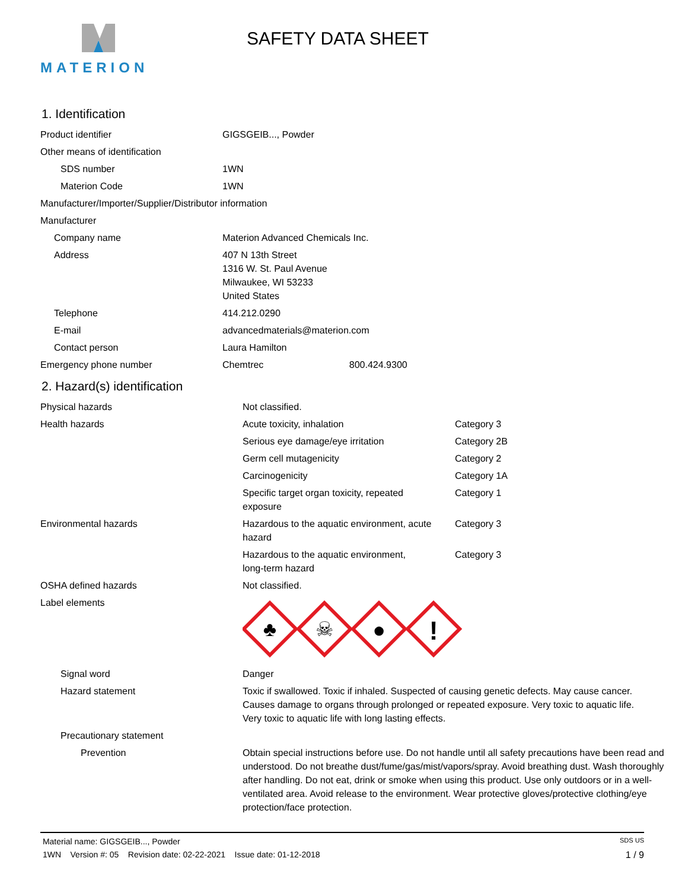MATERION
SAFETY DATA SHEET
1. Identification
| Product identifier | GIGSGEIB..., Powder |
| Other means of identification | |
| SDS number | 1WN |
| Materion Code | 1WN |
| Manufacturer/Importer/Supplier/Distributor information | |
| Manufacturer | |
| Company name | Materion Advanced Chemicals Inc. |
| Address | 407 N 13th Street 1316 W. St. Paul Avenue Milwaukee, WI 53233 United States |
| Telephone | 414.212.0290 |
| E-mail | advancedmaterials@materion.com |
| Contact person | Laura Hamilton |
| Emergency phone number | Chemtrec 800.424.9300 |
2. Hazard(s) identification
| Physical hazards | Not classified. | |
| Health hazards | Acute toxicity, inhalation | Category 3 |
| | Serious eye damage/eye irritation | Category 2B |
| | Germ cell mutagenicity | Category 2 |
| | Carcinogenicity | Category 1A |
| | Specific target organ toxicity, repeated exposure | Category 1 |
| Environmental hazards | Hazardous to the aquatic environment, acute hazard | Category 3 |
| | Hazardous to the aquatic environment, long-term hazard | Category 3 |
| OSHA defined hazards | Not classified. | |
| Label elements | ♣ ☠ ● ! | |
| Signal word | Danger | |
| Hazard statement | Toxic if swallowed. Toxic if inhaled. Suspected of causing genetic defects. May cause cancer. Causes damage to organs through prolonged or repeated exposure. Very toxic to aquatic life. Very toxic to aquatic life with long lasting effects. | |
| Precautionary statement | | |
| Prevention | Obtain special instructions before use. Do not handle until all safety precautions have been read and understood. Do not breathe dust/fume/gas/mist/vapors/spray. Avoid breathing dust. Wash thoroughly after handling. Do not eat, drink or smoke when using this product. Use only outdoors or in a well-ventilated area. Avoid release to the environment. Wear protective gloves/protective clothing/eye protection/face protection. | |
Material name: GIGSGEIB..., Powder SDS US
1WN Version #: 05 Revision date: 02-22-2021 Issue date: 01-12-2018 1 / 9